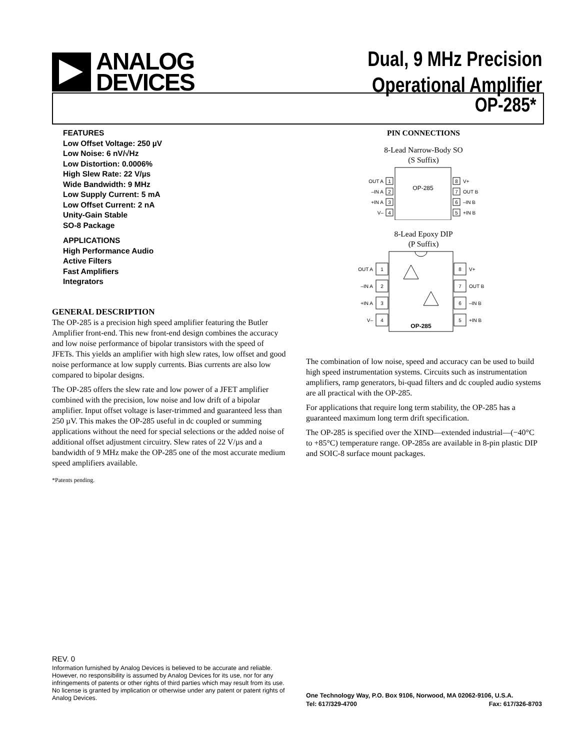ANALOG
DEVICES
Dual, 9 MHz Precision
Operational Amplifier
OP-285*
FEATURES
Low Offset Voltage: 250 µV
Low Noise: 6 nV/√Hz
Low Distortion: 0.0006%
High Slew Rate: 22 V/µs
Wide Bandwidth: 9 MHz
Low Supply Current: 5 mA
Low Offset Current: 2 nA
Unity-Gain Stable
SO-8 Package
APPLICATIONS
High Performance Audio
Active Filters
Fast Amplifiers
Integrators
GENERAL DESCRIPTION
The OP-285 is a precision high speed amplifier featuring the Butler Amplifier front-end. This new front-end design combines the accuracy and low noise performance of bipolar transistors with the speed of JFETs. This yields an amplifier with high slew rates, low offset and good noise performance at low supply currents. Bias currents are also low compared to bipolar designs.
The OP-285 offers the slew rate and low power of a JFET amplifier combined with the precision, low noise and low drift of a bipolar amplifier. Input offset voltage is laser-trimmed and guaranteed less than 250 µV. This makes the OP-285 useful in dc coupled or summing applications without the need for special selections or the added noise of additional offset adjustment circuitry. Slew rates of 22 V/µs and a bandwidth of 9 MHz make the OP-285 one of the most accurate medium speed amplifiers available.
*Patents pending.
PIN CONNECTIONS
8-Lead Narrow-Body SO
(S Suffix)
OP-285
1
2
3
4
8
7
6
5
OUT A
–IN A
+IN A
V–
V+
OUT B
–IN B
+IN B
8-Lead Epoxy DIP
(P Suffix)
1
2
3
4
8
7
6
5
OUT A
–IN A
+IN A
V–
V+
OUT B
–IN B
+IN B
OP-285
The combination of low noise, speed and accuracy can be used to build high speed instrumentation systems. Circuits such as instrumentation amplifiers, ramp generators, bi-quad filters and dc coupled audio systems are all practical with the OP-285.
For applications that require long term stability, the OP-285 has a guaranteed maximum long term drift specification.
The OP-285 is specified over the XIND—extended industrial—(−40°C to +85°C) temperature range. OP-285s are available in 8-pin plastic DIP and SOIC-8 surface mount packages.
REV. 0
Information furnished by Analog Devices is believed to be accurate and reliable. However, no responsibility is assumed by Analog Devices for its use, nor for any infringements of patents or other rights of third parties which may result from its use. No license is granted by implication or otherwise under any patent or patent rights of Analog Devices.
One Technology Way, P.O. Box 9106, Norwood, MA 02062-9106, U.S.A.
Tel: 617/329-4700 Fax: 617/326-8703